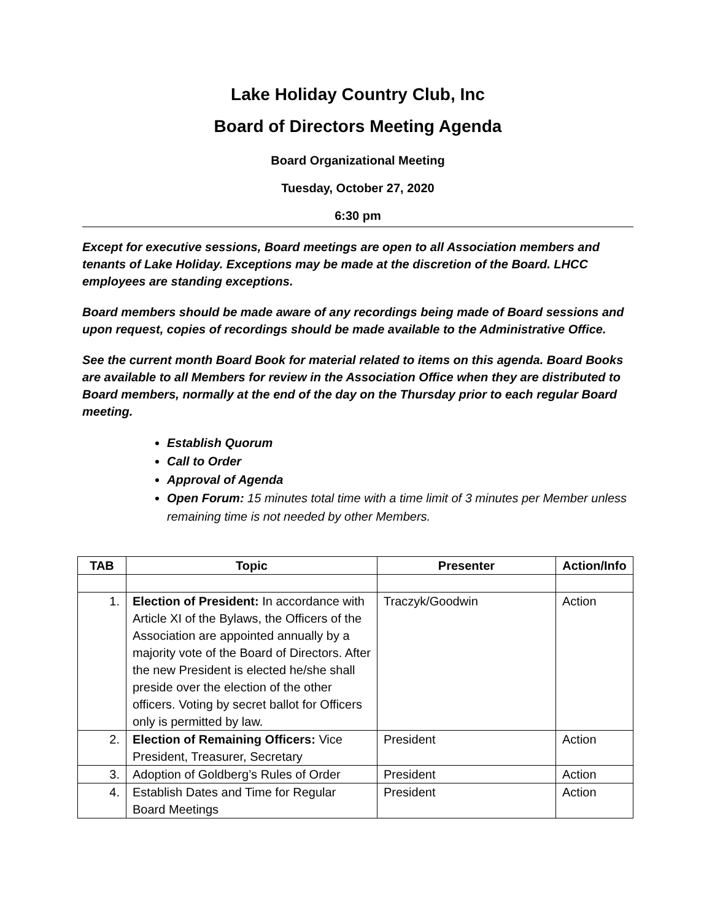Lake Holiday Country Club, Inc
Board of Directors Meeting Agenda
Board Organizational Meeting
Tuesday, October 27, 2020
6:30 pm
Except for executive sessions, Board meetings are open to all Association members and tenants of Lake Holiday. Exceptions may be made at the discretion of the Board. LHCC employees are standing exceptions.
Board members should be made aware of any recordings being made of Board sessions and upon request, copies of recordings should be made available to the Administrative Office.
See the current month Board Book for material related to items on this agenda. Board Books are available to all Members for review in the Association Office when they are distributed to Board members, normally at the end of the day on the Thursday prior to each regular Board meeting.
Establish Quorum
Call to Order
Approval of Agenda
Open Forum: 15 minutes total time with a time limit of 3 minutes per Member unless remaining time is not needed by other Members.
| TAB | Topic | Presenter | Action/Info |
| --- | --- | --- | --- |
| 1. | Election of President: In accordance with Article XI of the Bylaws, the Officers of the Association are appointed annually by a majority vote of the Board of Directors. After the new President is elected he/she shall preside over the election of the other officers. Voting by secret ballot for Officers only is permitted by law. | Traczyk/Goodwin | Action |
| 2. | Election of Remaining Officers: Vice President, Treasurer, Secretary | President | Action |
| 3. | Adoption of Goldberg’s Rules of Order | President | Action |
| 4. | Establish Dates and Time for Regular Board Meetings | President | Action |